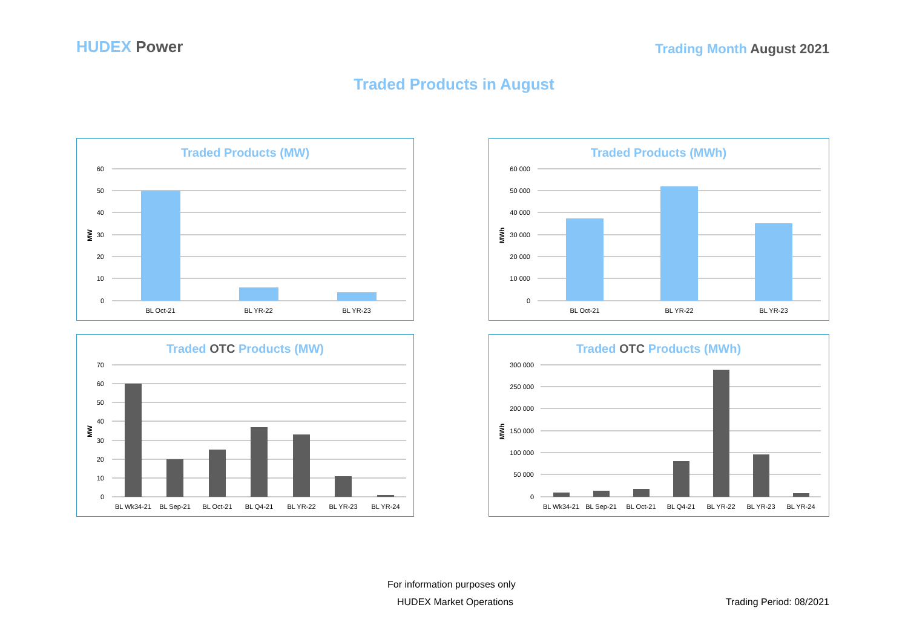HUDEX Power
Trading Month August 2021
Traded Products in August
Traded Products (MW)
60
50
40
30
20
10
0
MW
BL Oct-21
BL YR-22
BL YR-23
Traded Products (MWh)
60 000
50 000
40 000
30 000
20 000
10 000
0
MWh
BL Oct-21
BL YR-22
BL YR-23
Traded OTC Products (MW)
70
60
50
40
30
20
10
0
MW
BL Wk34-21
BL Sep-21
BL Oct-21
BL Q4-21
BL YR-22
BL YR-23
BL YR-24
Traded OTC Products (MWh)
300 000
250 000
200 000
150 000
100 000
50 000
0
MWh
BL Wk34-21
BL Sep-21
BL Oct-21
BL Q4-21
BL YR-22
BL YR-23
BL YR-24
For information purposes only
HUDEX Market Operations Trading Period: 08/2021